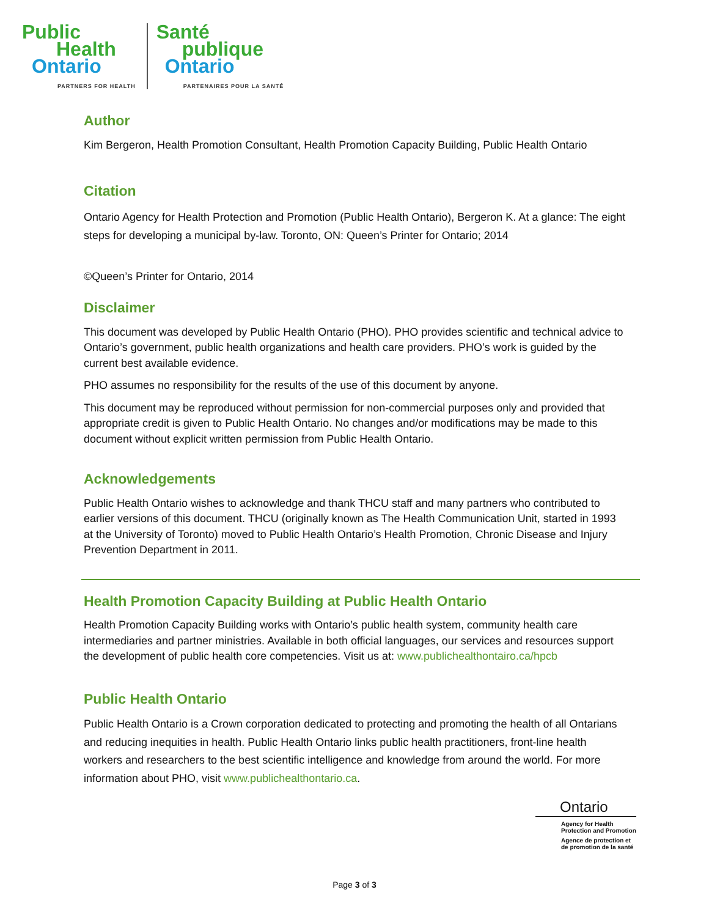Public
Health
Ontario
PARTNERS FOR HEALTH
Santé
publique
Ontario
PARTENAIRES POUR LA SANTÉ
Author
Kim Bergeron, Health Promotion Consultant, Health Promotion Capacity Building, Public Health Ontario
Citation
Ontario Agency for Health Protection and Promotion (Public Health Ontario), Bergeron K. At a glance: The eight steps for developing a municipal by-law. Toronto, ON: Queen’s Printer for Ontario; 2014
©Queen’s Printer for Ontario, 2014
Disclaimer
This document was developed by Public Health Ontario (PHO). PHO provides scientific and technical advice to Ontario’s government, public health organizations and health care providers. PHO’s work is guided by the current best available evidence.
PHO assumes no responsibility for the results of the use of this document by anyone.
This document may be reproduced without permission for non-commercial purposes only and provided that appropriate credit is given to Public Health Ontario. No changes and/or modifications may be made to this document without explicit written permission from Public Health Ontario.
Acknowledgements
Public Health Ontario wishes to acknowledge and thank THCU staff and many partners who contributed to earlier versions of this document. THCU (originally known as The Health Communication Unit, started in 1993 at the University of Toronto) moved to Public Health Ontario’s Health Promotion, Chronic Disease and Injury Prevention Department in 2011.
Health Promotion Capacity Building at Public Health Ontario
Health Promotion Capacity Building works with Ontario’s public health system, community health care intermediaries and partner ministries. Available in both official languages, our services and resources support the development of public health core competencies. Visit us at: www.publichealthontairo.ca/hpcb
Public Health Ontario
Public Health Ontario is a Crown corporation dedicated to protecting and promoting the health of all Ontarians and reducing inequities in health. Public Health Ontario links public health practitioners, front-line health workers and researchers to the best scientific intelligence and knowledge from around the world. For more information about PHO, visit www.publichealthontario.ca.
Ontario
Agency for Health
Protection and Promotion
Agence de protection et
de promotion de la santé
Page 3 of 3